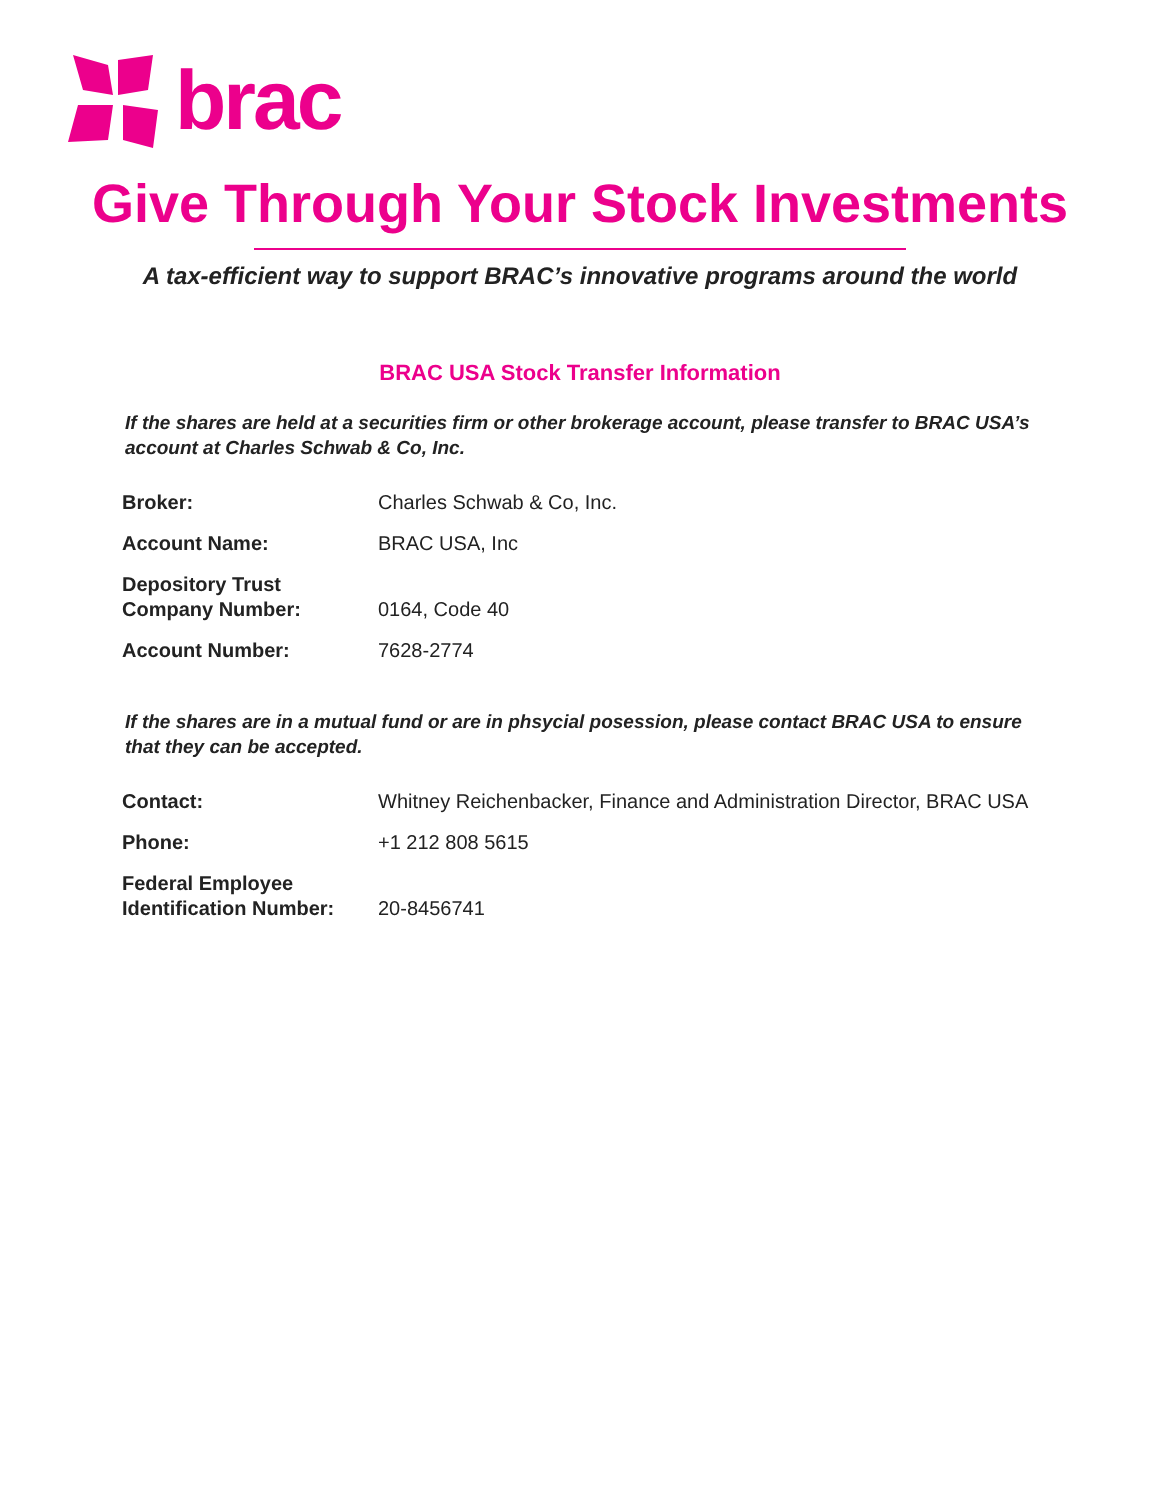brac
Give Through Your Stock Investments
A tax-efficient way to support BRAC’s innovative programs around the world
BRAC USA Stock Transfer Information
If the shares are held at a securities firm or other brokerage account, please transfer to BRAC USA’s account at Charles Schwab & Co, Inc.
| Broker: | Charles Schwab & Co, Inc. |
| Account Name: | BRAC USA, Inc |
| Depository Trust Company Number: | 0164, Code 40 |
| Account Number: | 7628-2774 |
If the shares are in a mutual fund or are in phsycial posession, please contact BRAC USA to ensure that they can be accepted.
| Contact: | Whitney Reichenbacker, Finance and Administration Director, BRAC USA |
| Phone: | +1 212 808 5615 |
| Federal Employee Identification Number: | 20-8456741 |